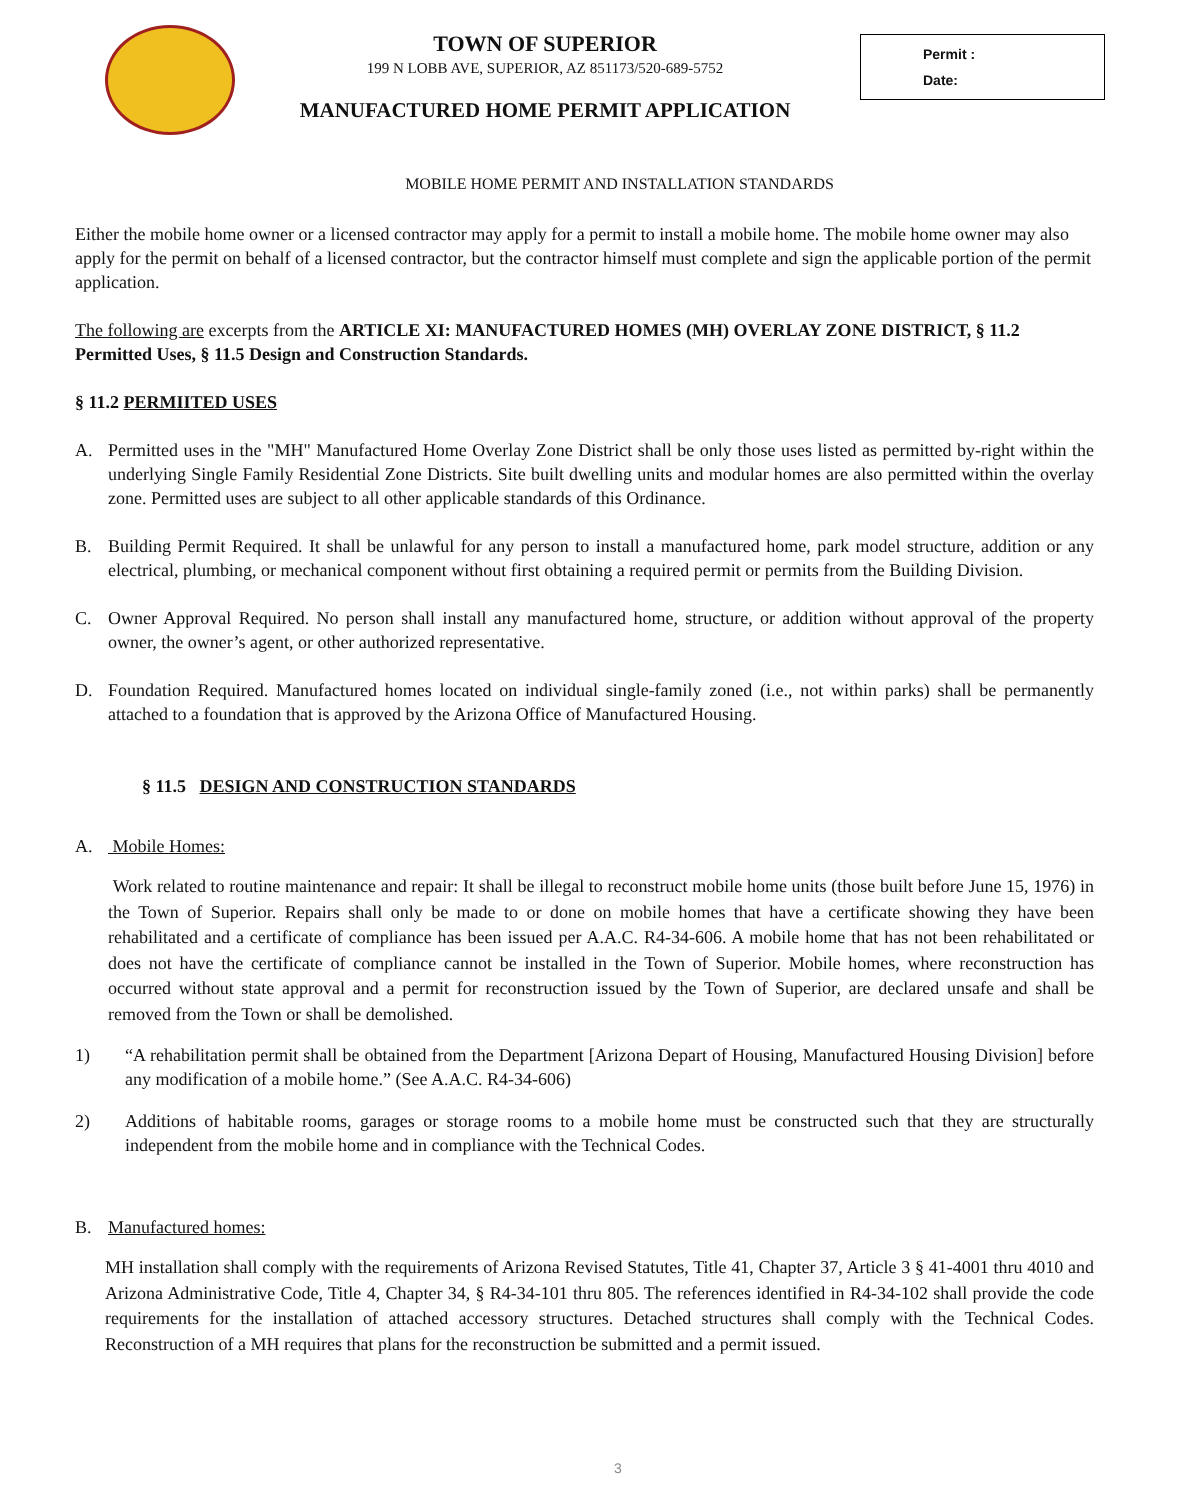TOWN OF SUPERIOR
199 N LOBB AVE, SUPERIOR, AZ 851173/520-689-5752
MANUFACTURED HOME PERMIT APPLICATION
Permit :
Date:
MOBILE HOME PERMIT AND INSTALLATION STANDARDS
Either the mobile home owner or a licensed contractor may apply for a permit to install a mobile home. The mobile home owner may also apply for the permit on behalf of a licensed contractor, but the contractor himself must complete and sign the applicable portion of the permit application.
The following are excerpts from the ARTICLE XI: MANUFACTURED HOMES (MH) OVERLAY ZONE DISTRICT, § 11.2 Permitted Uses, § 11.5 Design and Construction Standards.
§ 11.2 PERMIITED USES
A. Permitted uses in the "MH" Manufactured Home Overlay Zone District shall be only those uses listed as permitted by-right within the underlying Single Family Residential Zone Districts. Site built dwelling units and modular homes are also permitted within the overlay zone. Permitted uses are subject to all other applicable standards of this Ordinance.
B. Building Permit Required. It shall be unlawful for any person to install a manufactured home, park model structure, addition or any electrical, plumbing, or mechanical component without first obtaining a required permit or permits from the Building Division.
C. Owner Approval Required. No person shall install any manufactured home, structure, or addition without approval of the property owner, the owner’s agent, or other authorized representative.
D. Foundation Required. Manufactured homes located on individual single-family zoned (i.e., not within parks) shall be permanently attached to a foundation that is approved by the Arizona Office of Manufactured Housing.
§ 11.5 DESIGN AND CONSTRUCTION STANDARDS
A. Mobile Homes:
Work related to routine maintenance and repair: It shall be illegal to reconstruct mobile home units (those built before June 15, 1976) in the Town of Superior. Repairs shall only be made to or done on mobile homes that have a certificate showing they have been rehabilitated and a certificate of compliance has been issued per A.A.C. R4-34-606. A mobile home that has not been rehabilitated or does not have the certificate of compliance cannot be installed in the Town of Superior. Mobile homes, where reconstruction has occurred without state approval and a permit for reconstruction issued by the Town of Superior, are declared unsafe and shall be removed from the Town or shall be demolished.
1) “A rehabilitation permit shall be obtained from the Department [Arizona Depart of Housing, Manufactured Housing Division] before any modification of a mobile home.” (See A.A.C. R4-34-606)
2) Additions of habitable rooms, garages or storage rooms to a mobile home must be constructed such that they are structurally independent from the mobile home and in compliance with the Technical Codes.
B. Manufactured homes:
MH installation shall comply with the requirements of Arizona Revised Statutes, Title 41, Chapter 37, Article 3 § 41-4001 thru 4010 and Arizona Administrative Code, Title 4, Chapter 34, § R4-34-101 thru 805. The references identified in R4-34-102 shall provide the code requirements for the installation of attached accessory structures. Detached structures shall comply with the Technical Codes. Reconstruction of a MH requires that plans for the reconstruction be submitted and a permit issued.
3